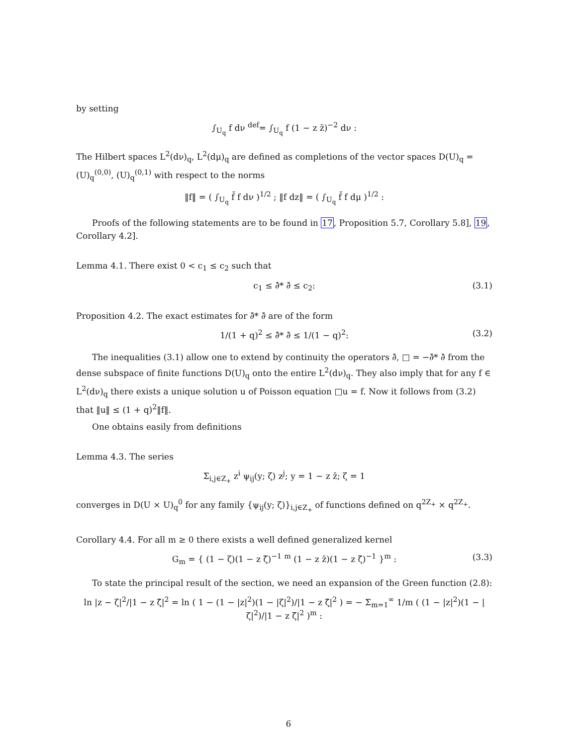by setting
∫<sub>U<sub>q</sub></sub> f dν <sup>def</sup>= ∫<sub>U<sub>q</sub></sub> f (1 − z z̄)<sup>−2</sup> dν :
The Hilbert spaces L<sup>2</sup>(dν)<sub>q</sub>, L<sup>2</sup>(dμ)<sub>q</sub> are defined as completions of the vector spaces D(U)<sub>q</sub> = (U)<sub>q</sub><sup>(0,0)</sup>, (U)<sub>q</sub><sup>(0,1)</sup> with respect to the norms
‖f‖ = ( ∫<sub>U<sub>q</sub></sub> f̄ f dν )<sup>1/2</sup> ; ‖f dz‖ = ( ∫<sub>U<sub>q</sub></sub> f̄ f dμ )<sup>1/2</sup> :
Proofs of the following statements are to be found in 17, Proposition 5.7, Corollary 5.8], 19, Corollary 4.2].
Lemma 4.1. There exist 0 < c<sub>1</sub> ≤ c<sub>2</sub> such that
c<sub>1</sub> ≤ ∂̄* ∂̄ ≤ c<sub>2</sub>: (3.1)
Proposition 4.2. The exact estimates for ∂̄* ∂̄ are of the form
1/(1 + q)<sup>2</sup> ≤ ∂̄* ∂̄ ≤ 1/(1 − q)<sup>2</sup>: (3.2)
The inequalities (3.1) allow one to extend by continuity the operators ∂̄, □ = −∂̄* ∂̄ from the dense subspace of finite functions D(U)<sub>q</sub> onto the entire L<sup>2</sup>(dν)<sub>q</sub>. They also imply that for any f ∈ L<sup>2</sup>(dν)<sub>q</sub> there exists a unique solution u of Poisson equation □u = f. Now it follows from (3.2) that ‖u‖ ≤ (1 + q)<sup>2</sup>‖f‖.
One obtains easily from definitions
Lemma 4.3. The series
Σ<sub>i,j∈Z<sub>+</sub></sub> z<sup>i</sup> ψ<sub>ij</sub>(y; ζ) z<sup>j</sup>; y = 1 − z z̄; ζ = 1
converges in D(U × U)<sub>q</sub><sup>0</sup> for any family {ψ<sub>ij</sub>(y; ζ)}<sub>i,j∈Z<sub>+</sub></sub> of functions defined on q<sup>2Z<sub>+</sub></sup> × q<sup>2Z<sub>+</sub></sup>.
Corollary 4.4. For all m ≥ 0 there exists a well defined generalized kernel
G<sub>m</sub> = { (1 − ζ)(1 − z ζ̄)<sup>−1</sup> <sup>m</sup> (1 − z z̄)(1 − z ζ̄)<sup>−1</sup> }<sup>m</sup> : (3.3)
To state the principal result of the section, we need an expansion of the Green function (2.8):
ln |z − ζ|<sup>2</sup>/|1 − z ζ̄|<sup>2</sup> = ln ( 1 − (1 − |z|<sup>2</sup>)(1 − |ζ|<sup>2</sup>)/|1 − z ζ̄|<sup>2</sup> ) = − Σ<sub>m=1</sub><sup>∞</sup> 1/m ( (1 − |z|<sup>2</sup>)(1 − |ζ|<sup>2</sup>)/|1 − z ζ̄|<sup>2</sup> )<sup>m</sup> :
6